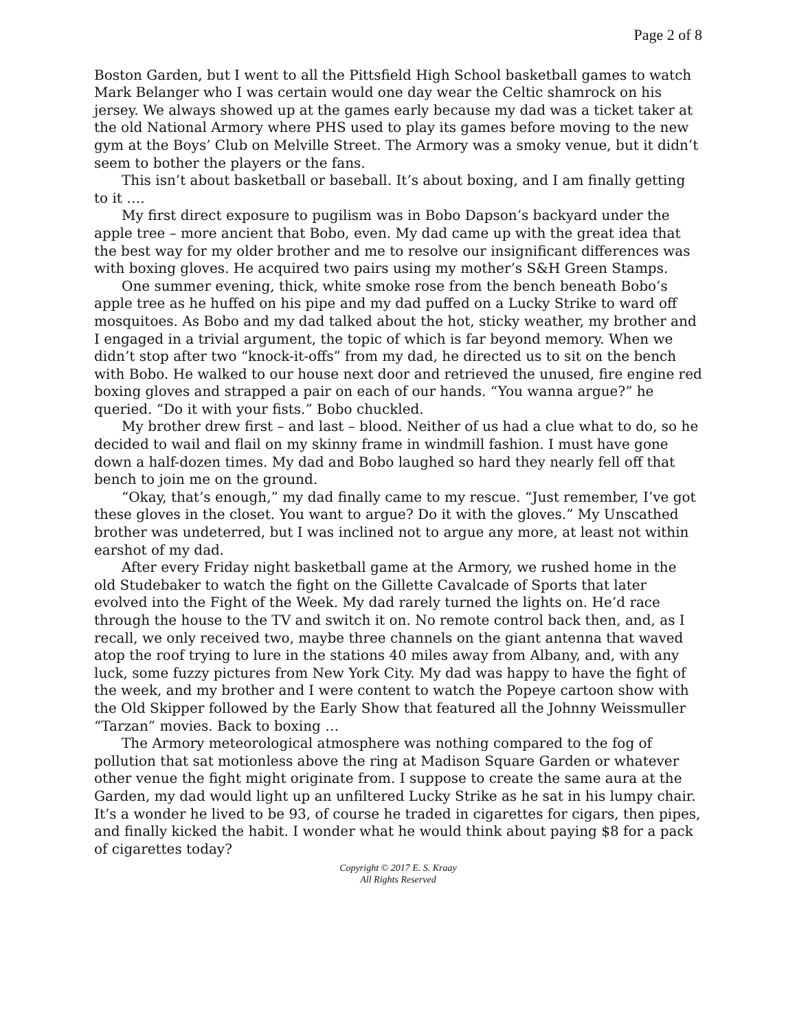Page 2 of 8
Boston Garden, but I went to all the Pittsfield High School basketball games to watch Mark Belanger who I was certain would one day wear the Celtic shamrock on his jersey. We always showed up at the games early because my dad was a ticket taker at the old National Armory where PHS used to play its games before moving to the new gym at the Boys’ Club on Melville Street. The Armory was a smoky venue, but it didn’t seem to bother the players or the fans.
This isn’t about basketball or baseball. It’s about boxing, and I am finally getting to it ….
My first direct exposure to pugilism was in Bobo Dapson’s backyard under the apple tree – more ancient that Bobo, even. My dad came up with the great idea that the best way for my older brother and me to resolve our insignificant differences was with boxing gloves. He acquired two pairs using my mother’s S&H Green Stamps.
One summer evening, thick, white smoke rose from the bench beneath Bobo’s apple tree as he huffed on his pipe and my dad puffed on a Lucky Strike to ward off mosquitoes. As Bobo and my dad talked about the hot, sticky weather, my brother and I engaged in a trivial argument, the topic of which is far beyond memory. When we didn’t stop after two “knock-it-offs” from my dad, he directed us to sit on the bench with Bobo. He walked to our house next door and retrieved the unused, fire engine red boxing gloves and strapped a pair on each of our hands. “You wanna argue?” he queried. “Do it with your fists.” Bobo chuckled.
My brother drew first – and last – blood. Neither of us had a clue what to do, so he decided to wail and flail on my skinny frame in windmill fashion. I must have gone down a half-dozen times. My dad and Bobo laughed so hard they nearly fell off that bench to join me on the ground.
“Okay, that’s enough,” my dad finally came to my rescue. “Just remember, I’ve got these gloves in the closet. You want to argue? Do it with the gloves.” My Unscathed brother was undeterred, but I was inclined not to argue any more, at least not within earshot of my dad.
After every Friday night basketball game at the Armory, we rushed home in the old Studebaker to watch the fight on the Gillette Cavalcade of Sports that later evolved into the Fight of the Week. My dad rarely turned the lights on. He’d race through the house to the TV and switch it on. No remote control back then, and, as I recall, we only received two, maybe three channels on the giant antenna that waved atop the roof trying to lure in the stations 40 miles away from Albany, and, with any luck, some fuzzy pictures from New York City. My dad was happy to have the fight of the week, and my brother and I were content to watch the Popeye cartoon show with the Old Skipper followed by the Early Show that featured all the Johnny Weissmuller “Tarzan” movies. Back to boxing …
The Armory meteorological atmosphere was nothing compared to the fog of pollution that sat motionless above the ring at Madison Square Garden or whatever other venue the fight might originate from. I suppose to create the same aura at the Garden, my dad would light up an unfiltered Lucky Strike as he sat in his lumpy chair. It’s a wonder he lived to be 93, of course he traded in cigarettes for cigars, then pipes, and finally kicked the habit. I wonder what he would think about paying $8 for a pack of cigarettes today?
Copyright © 2017 E. S. Kraay
All Rights Reserved